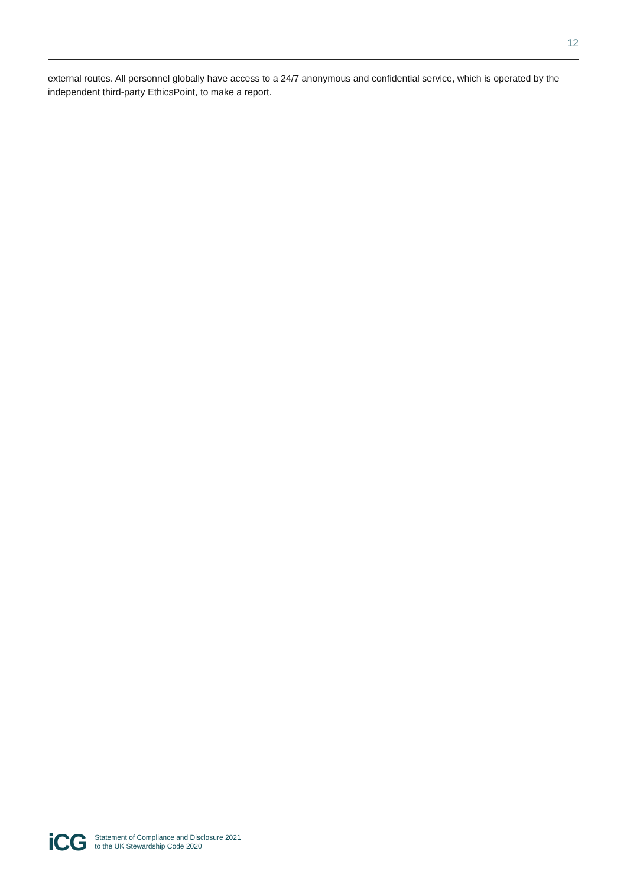12
external routes. All personnel globally have access to a 24/7 anonymous and confidential service, which is operated by the independent third-party EthicsPoint, to make a report.
iCG
Statement of Compliance and Disclosure 2021
to the UK Stewardship Code 2020